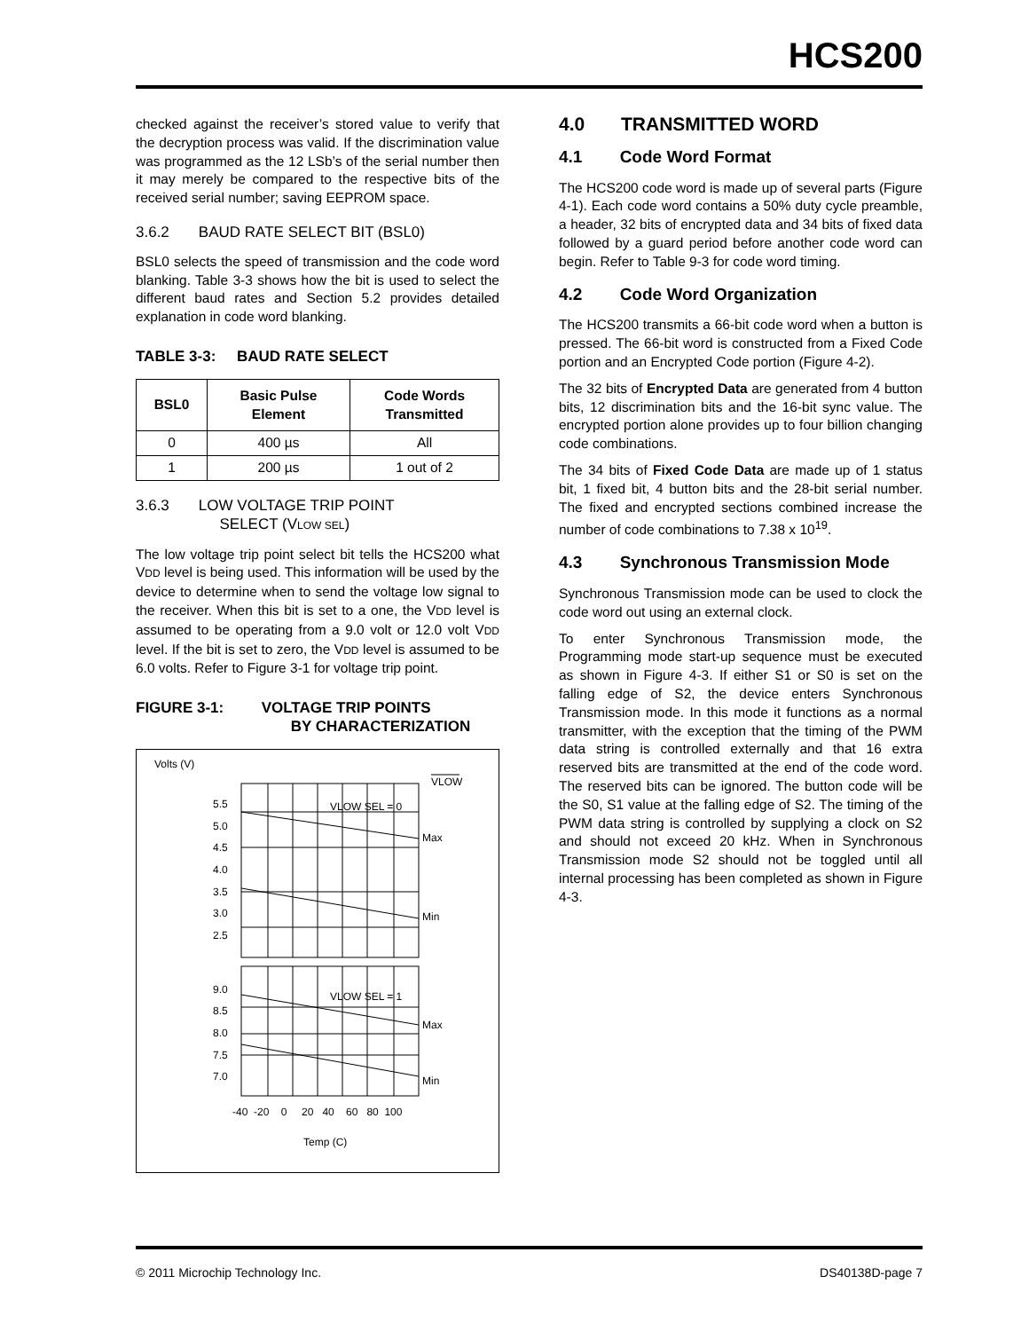HCS200
checked against the receiver’s stored value to verify that the decryption process was valid. If the discrimination value was programmed as the 12 LSb’s of the serial number then it may merely be compared to the respective bits of the received serial number; saving EEPROM space.
3.6.2 BAUD RATE SELECT BIT (BSL0)
BSL0 selects the speed of transmission and the code word blanking. Table 3-3 shows how the bit is used to select the different baud rates and Section 5.2 provides detailed explanation in code word blanking.
TABLE 3-3: BAUD RATE SELECT
| BSL0 | Basic Pulse Element | Code Words Transmitted |
| --- | --- | --- |
| 0 | 400 µs | All |
| 1 | 200 µs | 1 out of 2 |
3.6.3 LOW VOLTAGE TRIP POINT
SELECT (VLOW SEL)
The low voltage trip point select bit tells the HCS200 what VDD level is being used. This information will be used by the device to determine when to send the voltage low signal to the receiver. When this bit is set to a one, the VDD level is assumed to be operating from a 9.0 volt or 12.0 volt VDD level. If the bit is set to zero, the VDD level is assumed to be 6.0 volts. Refer to Figure 3-1 for voltage trip point.
FIGURE 3-1: VOLTAGE TRIP POINTS
BY CHARACTERIZATION
Volts (V)
VLOW
5.5
5.0
4.5
4.0
3.5
3.0
2.5
VLOW SEL = 0
Max
Min
9.0
8.5
8.0
7.5
7.0
VLOW SEL = 1
Max
Min
-40 -20 0 20 40 60 80 100
Temp (C)
4.0 TRANSMITTED WORD
4.1 Code Word Format
The HCS200 code word is made up of several parts (Figure 4-1). Each code word contains a 50% duty cycle preamble, a header, 32 bits of encrypted data and 34 bits of fixed data followed by a guard period before another code word can begin. Refer to Table 9-3 for code word timing.
4.2 Code Word Organization
The HCS200 transmits a 66-bit code word when a button is pressed. The 66-bit word is constructed from a Fixed Code portion and an Encrypted Code portion (Figure 4-2).
The 32 bits of Encrypted Data are generated from 4 button bits, 12 discrimination bits and the 16-bit sync value. The encrypted portion alone provides up to four billion changing code combinations.
The 34 bits of Fixed Code Data are made up of 1 status bit, 1 fixed bit, 4 button bits and the 28-bit serial number. The fixed and encrypted sections combined increase the number of code combinations to 7.38 x 10<sup>19</sup>.
4.3 Synchronous Transmission Mode
Synchronous Transmission mode can be used to clock the code word out using an external clock.
To enter Synchronous Transmission mode, the Programming mode start-up sequence must be executed as shown in Figure 4-3. If either S1 or S0 is set on the falling edge of S2, the device enters Synchronous Transmission mode. In this mode it functions as a normal transmitter, with the exception that the timing of the PWM data string is controlled externally and that 16 extra reserved bits are transmitted at the end of the code word. The reserved bits can be ignored. The button code will be the S0, S1 value at the falling edge of S2. The timing of the PWM data string is controlled by supplying a clock on S2 and should not exceed 20 kHz. When in Synchronous Transmission mode S2 should not be toggled until all internal processing has been completed as shown in Figure 4-3.
© 2011 Microchip Technology Inc. DS40138D-page 7